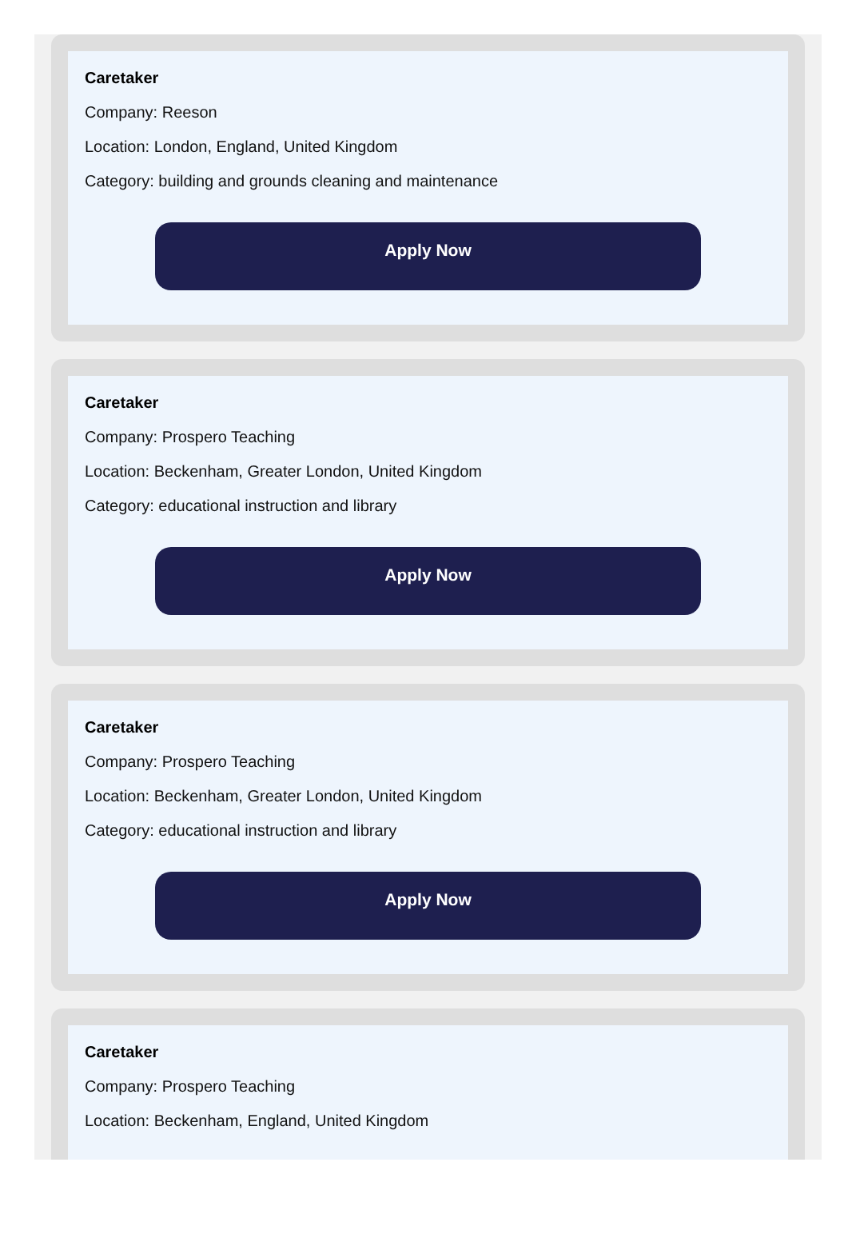Caretaker
Company: Reeson
Location: London, England, United Kingdom
Category: building and grounds cleaning and maintenance
Apply Now
Caretaker
Company: Prospero Teaching
Location: Beckenham, Greater London, United Kingdom
Category: educational instruction and library
Apply Now
Caretaker
Company: Prospero Teaching
Location: Beckenham, Greater London, United Kingdom
Category: educational instruction and library
Apply Now
Caretaker
Company: Prospero Teaching
Location: Beckenham, England, United Kingdom